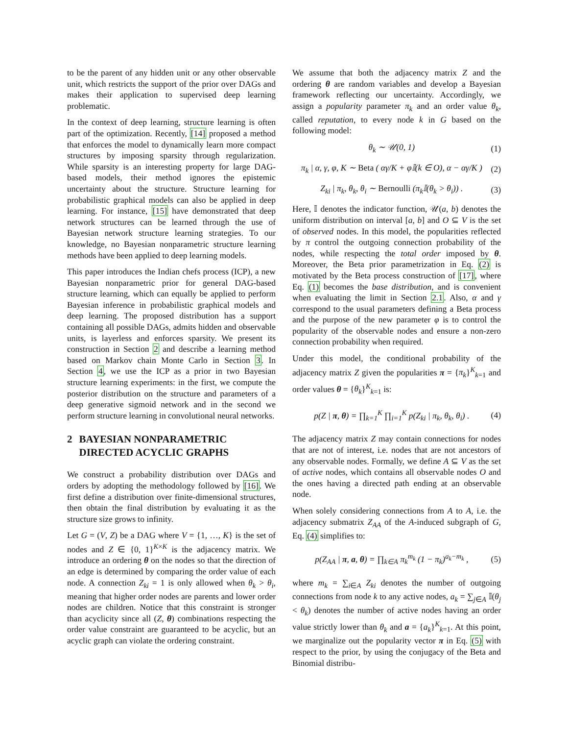to be the parent of any hidden unit or any other observable unit, which restricts the support of the prior over DAGs and makes their application to supervised deep learning problematic.
In the context of deep learning, structure learning is often part of the optimization. Recently, [14] proposed a method that enforces the model to dynamically learn more compact structures by imposing sparsity through regularization. While sparsity is an interesting property for large DAG-based models, their method ignores the epistemic uncertainty about the structure. Structure learning for probabilistic graphical models can also be applied in deep learning. For instance, [15] have demonstrated that deep network structures can be learned through the use of Bayesian network structure learning strategies. To our knowledge, no Bayesian nonparametric structure learning methods have been applied to deep learning models.
This paper introduces the Indian chefs process (ICP), a new Bayesian nonparametric prior for general DAG-based structure learning, which can equally be applied to perform Bayesian inference in probabilistic graphical models and deep learning. The proposed distribution has a support containing all possible DAGs, admits hidden and observable units, is layerless and enforces sparsity. We present its construction in Section 2 and describe a learning method based on Markov chain Monte Carlo in Section 3. In Section 4, we use the ICP as a prior in two Bayesian structure learning experiments: in the first, we compute the posterior distribution on the structure and parameters of a deep generative sigmoid network and in the second we perform structure learning in convolutional neural networks.
2 BAYESIAN NONPARAMETRIC DIRECTED ACYCLIC GRAPHS
We construct a probability distribution over DAGs and orders by adopting the methodology followed by [16]. We first define a distribution over finite-dimensional structures, then obtain the final distribution by evaluating it as the structure size grows to infinity.
Let G = (V, Z) be a DAG where V = {1, …, K} is the set of nodes and Z ∈ {0, 1}<sup>K×K</sup> is the adjacency matrix. We introduce an ordering θ on the nodes so that the direction of an edge is determined by comparing the order value of each node. A connection Z<sub>ki</sub> = 1 is only allowed when θ<sub>k</sub> > θ<sub>i</sub>, meaning that higher order nodes are parents and lower order nodes are children. Notice that this constraint is stronger than acyclicity since all (Z, θ) combinations respecting the order value constraint are guaranteed to be acyclic, but an acyclic graph can violate the ordering constraint.
We assume that both the adjacency matrix Z and the ordering θ are random variables and develop a Bayesian framework reflecting our uncertainty. Accordingly, we assign a popularity parameter π<sub>k</sub> and an order value θ<sub>k</sub>, called reputation, to every node k in G based on the following model:
θ<sub>k</sub> ∼ 𝒰(0, 1) (1)
π<sub>k</sub> | α, γ, φ, K ∼ Beta ( αγ/K + φ𝕀(k ∈ O), α − αγ/K ) (2)
Z<sub>ki</sub> | π<sub>k</sub>, θ<sub>k</sub>, θ<sub>i</sub> ∼ Bernoulli (π<sub>k</sub>𝕀(θ<sub>k</sub> > θ<sub>i</sub>)) . (3)
Here, 𝕀 denotes the indicator function, 𝒰(a, b) denotes the uniform distribution on interval [a, b] and O ⊆ V is the set of observed nodes. In this model, the popularities reflected by π control the outgoing connection probability of the nodes, while respecting the total order imposed by θ. Moreover, the Beta prior parametrization in Eq. (2) is motivated by the Beta process construction of [17], where Eq. (1) becomes the base distribution, and is convenient when evaluating the limit in Section 2.1. Also, α and γ correspond to the usual parameters defining a Beta process and the purpose of the new parameter φ is to control the popularity of the observable nodes and ensure a non-zero connection probability when required.
Under this model, the conditional probability of the adjacency matrix Z given the popularities π = {π<sub>k</sub>}<sup>K</sup><sub>k=1</sub> and order values θ = {θ<sub>k</sub>}<sup>K</sup><sub>k=1</sub> is:
p(Z | π, θ) = ∏<sub>k=1</sub><sup>K</sup> ∏<sub>i=1</sub><sup>K</sup> p(Z<sub>ki</sub> | π<sub>k</sub>, θ<sub>k</sub>, θ<sub>i</sub>) . (4)
The adjacency matrix Z may contain connections for nodes that are not of interest, i.e. nodes that are not ancestors of any observable nodes. Formally, we define A ⊆ V as the set of active nodes, which contains all observable nodes O and the ones having a directed path ending at an observable node.
When solely considering connections from A to A, i.e. the adjacency submatrix Z<sub>AA</sub> of the A-induced subgraph of G, Eq. (4) simplifies to:
p(Z<sub>AA</sub> | π, a, θ) = ∏<sub>k∈A</sub> π<sub>k</sub><sup>m<sub>k</sub></sup> (1 − π<sub>k</sub>)<sup>a<sub>k</sub>−m<sub>k</sub></sup> , (5)
where m<sub>k</sub> = ∑<sub>i∈A</sub> Z<sub>ki</sub> denotes the number of outgoing connections from node k to any active nodes, a<sub>k</sub> = ∑<sub>j∈A</sub> 𝕀(θ<sub>j</sub> < θ<sub>k</sub>) denotes the number of active nodes having an order value strictly lower than θ<sub>k</sub> and a = {a<sub>k</sub>}<sup>K</sup><sub>k=1</sub>. At this point, we marginalize out the popularity vector π in Eq. (5) with respect to the prior, by using the conjugacy of the Beta and Binomial distribu-